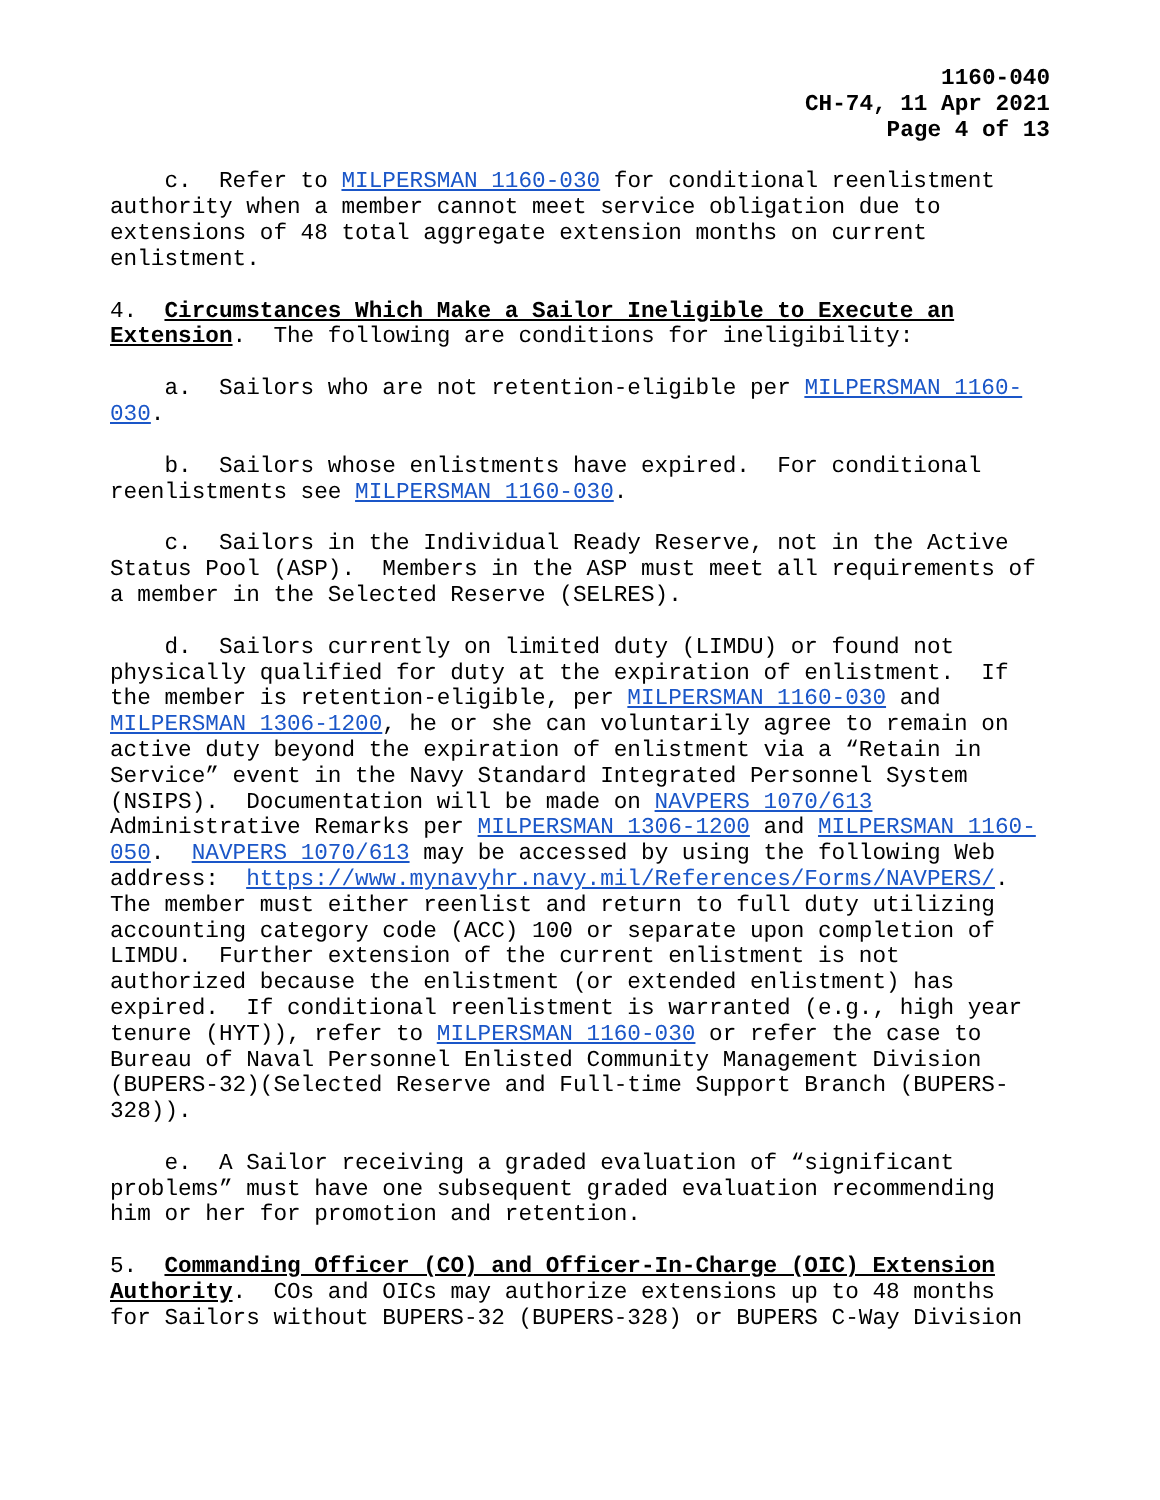1160-040
CH-74, 11 Apr 2021
Page 4 of 13
c. Refer to MILPERSMAN 1160-030 for conditional reenlistment authority when a member cannot meet service obligation due to extensions of 48 total aggregate extension months on current enlistment.
4. Circumstances Which Make a Sailor Ineligible to Execute an Extension. The following are conditions for ineligibility:
a. Sailors who are not retention-eligible per MILPERSMAN 1160- 030.
b. Sailors whose enlistments have expired. For conditional reenlistments see MILPERSMAN 1160-030.
c. Sailors in the Individual Ready Reserve, not in the Active Status Pool (ASP). Members in the ASP must meet all requirements of a member in the Selected Reserve (SELRES).
d. Sailors currently on limited duty (LIMDU) or found not physically qualified for duty at the expiration of enlistment. If the member is retention-eligible, per MILPERSMAN 1160-030 and MILPERSMAN 1306-1200, he or she can voluntarily agree to remain on active duty beyond the expiration of enlistment via a “Retain in Service” event in the Navy Standard Integrated Personnel System (NSIPS). Documentation will be made on NAVPERS 1070/613 Administrative Remarks per MILPERSMAN 1306-1200 and MILPERSMAN 1160- 050. NAVPERS 1070/613 may be accessed by using the following Web address: https://www.mynavyhr.navy.mil/References/Forms/NAVPERS/. The member must either reenlist and return to full duty utilizing accounting category code (ACC) 100 or separate upon completion of LIMDU. Further extension of the current enlistment is not authorized because the enlistment (or extended enlistment) has expired. If conditional reenlistment is warranted (e.g., high year tenure (HYT)), refer to MILPERSMAN 1160-030 or refer the case to Bureau of Naval Personnel Enlisted Community Management Division (BUPERS-32)(Selected Reserve and Full-time Support Branch (BUPERS- 328)).
e. A Sailor receiving a graded evaluation of “significant problems” must have one subsequent graded evaluation recommending him or her for promotion and retention.
5. Commanding Officer (CO) and Officer-In-Charge (OIC) Extension Authority. COs and OICs may authorize extensions up to 48 months for Sailors without BUPERS-32 (BUPERS-328) or BUPERS C-Way Division